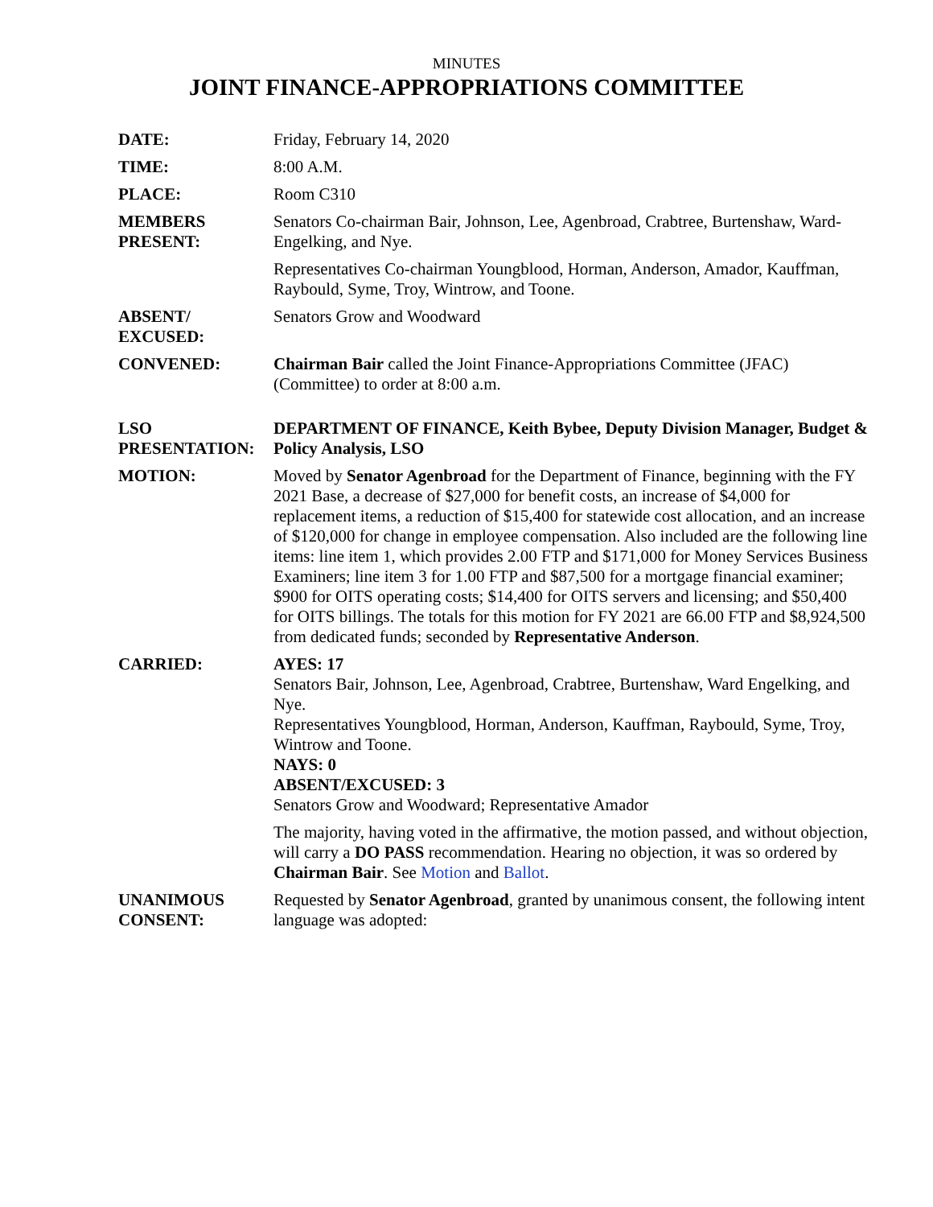MINUTES
JOINT FINANCE-APPROPRIATIONS COMMITTEE
DATE: Friday, February 14, 2020
TIME: 8:00 A.M.
PLACE: Room C310
MEMBERS PRESENT:
Senators Co-chairman Bair, Johnson, Lee, Agenbroad, Crabtree, Burtenshaw, Ward-Engelking, and Nye.
Representatives Co-chairman Youngblood, Horman, Anderson, Amador, Kauffman, Raybould, Syme, Troy, Wintrow, and Toone.
ABSENT/
EXCUSED:
Senators Grow and Woodward
CONVENED: Chairman Bair called the Joint Finance-Appropriations Committee (JFAC) (Committee) to order at 8:00 a.m.
LSO PRESENTATION:
DEPARTMENT OF FINANCE, Keith Bybee, Deputy Division Manager, Budget & Policy Analysis, LSO
MOTION: Moved by Senator Agenbroad for the Department of Finance, beginning with the FY 2021 Base, a decrease of $27,000 for benefit costs, an increase of $4,000 for replacement items, a reduction of $15,400 for statewide cost allocation, and an increase of $120,000 for change in employee compensation. Also included are the following line items: line item 1, which provides 2.00 FTP and $171,000 for Money Services Business Examiners; line item 3 for 1.00 FTP and $87,500 for a mortgage financial examiner; $900 for OITS operating costs; $14,400 for OITS servers and licensing; and $50,400 for OITS billings. The totals for this motion for FY 2021 are 66.00 FTP and $8,924,500 from dedicated funds; seconded by Representative Anderson.
CARRIED: AYES: 17
Senators Bair, Johnson, Lee, Agenbroad, Crabtree, Burtenshaw, Ward Engelking, and Nye.
Representatives Youngblood, Horman, Anderson, Kauffman, Raybould, Syme, Troy, Wintrow and Toone.
NAYS: 0
ABSENT/EXCUSED: 3
Senators Grow and Woodward; Representative Amador
The majority, having voted in the affirmative, the motion passed, and without objection, will carry a DO PASS recommendation. Hearing no objection, it was so ordered by Chairman Bair. See Motion and Ballot.
UNANIMOUS CONSENT:
Requested by Senator Agenbroad, granted by unanimous consent, the following intent language was adopted: